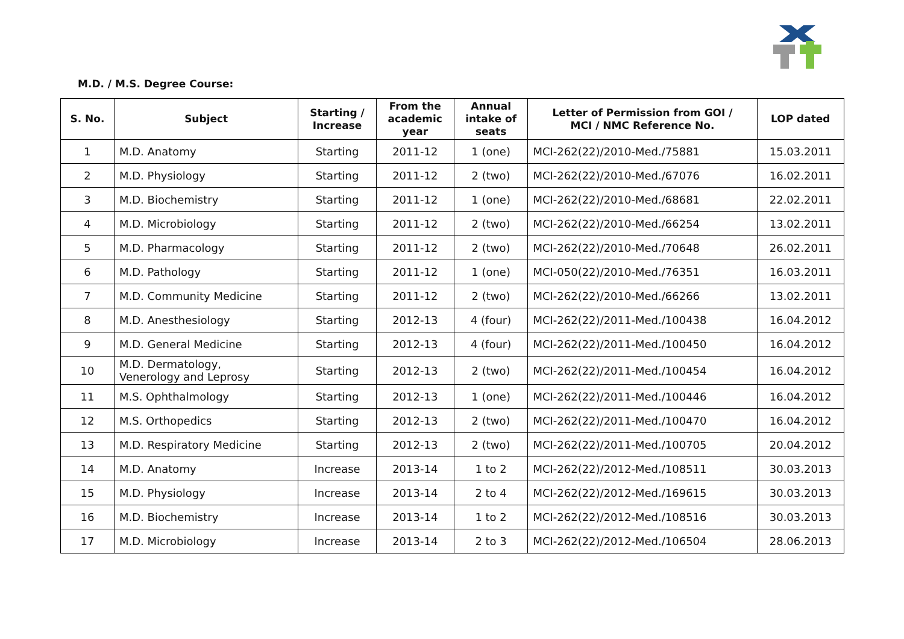M.D. / M.S. Degree Course:
| S. No. | Subject | Starting / Increase | From the academic year | Annual intake of seats | Letter of Permission from GOI / MCI / NMC Reference No. | LOP dated |
| --- | --- | --- | --- | --- | --- | --- |
| 1 | M.D. Anatomy | Starting | 2011-12 | 1 (one) | MCI-262(22)/2010-Med./75881 | 15.03.2011 |
| 2 | M.D. Physiology | Starting | 2011-12 | 2 (two) | MCI-262(22)/2010-Med./67076 | 16.02.2011 |
| 3 | M.D. Biochemistry | Starting | 2011-12 | 1 (one) | MCI-262(22)/2010-Med./68681 | 22.02.2011 |
| 4 | M.D. Microbiology | Starting | 2011-12 | 2 (two) | MCI-262(22)/2010-Med./66254 | 13.02.2011 |
| 5 | M.D. Pharmacology | Starting | 2011-12 | 2 (two) | MCI-262(22)/2010-Med./70648 | 26.02.2011 |
| 6 | M.D. Pathology | Starting | 2011-12 | 1 (one) | MCI-050(22)/2010-Med./76351 | 16.03.2011 |
| 7 | M.D. Community Medicine | Starting | 2011-12 | 2 (two) | MCI-262(22)/2010-Med./66266 | 13.02.2011 |
| 8 | M.D. Anesthesiology | Starting | 2012-13 | 4 (four) | MCI-262(22)/2011-Med./100438 | 16.04.2012 |
| 9 | M.D. General Medicine | Starting | 2012-13 | 4 (four) | MCI-262(22)/2011-Med./100450 | 16.04.2012 |
| 10 | M.D. Dermatology, Venerology and Leprosy | Starting | 2012-13 | 2 (two) | MCI-262(22)/2011-Med./100454 | 16.04.2012 |
| 11 | M.S. Ophthalmology | Starting | 2012-13 | 1 (one) | MCI-262(22)/2011-Med./100446 | 16.04.2012 |
| 12 | M.S. Orthopedics | Starting | 2012-13 | 2 (two) | MCI-262(22)/2011-Med./100470 | 16.04.2012 |
| 13 | M.D. Respiratory Medicine | Starting | 2012-13 | 2 (two) | MCI-262(22)/2011-Med./100705 | 20.04.2012 |
| 14 | M.D. Anatomy | Increase | 2013-14 | 1 to 2 | MCI-262(22)/2012-Med./108511 | 30.03.2013 |
| 15 | M.D. Physiology | Increase | 2013-14 | 2 to 4 | MCI-262(22)/2012-Med./169615 | 30.03.2013 |
| 16 | M.D. Biochemistry | Increase | 2013-14 | 1 to 2 | MCI-262(22)/2012-Med./108516 | 30.03.2013 |
| 17 | M.D. Microbiology | Increase | 2013-14 | 2 to 3 | MCI-262(22)/2012-Med./106504 | 28.06.2013 |